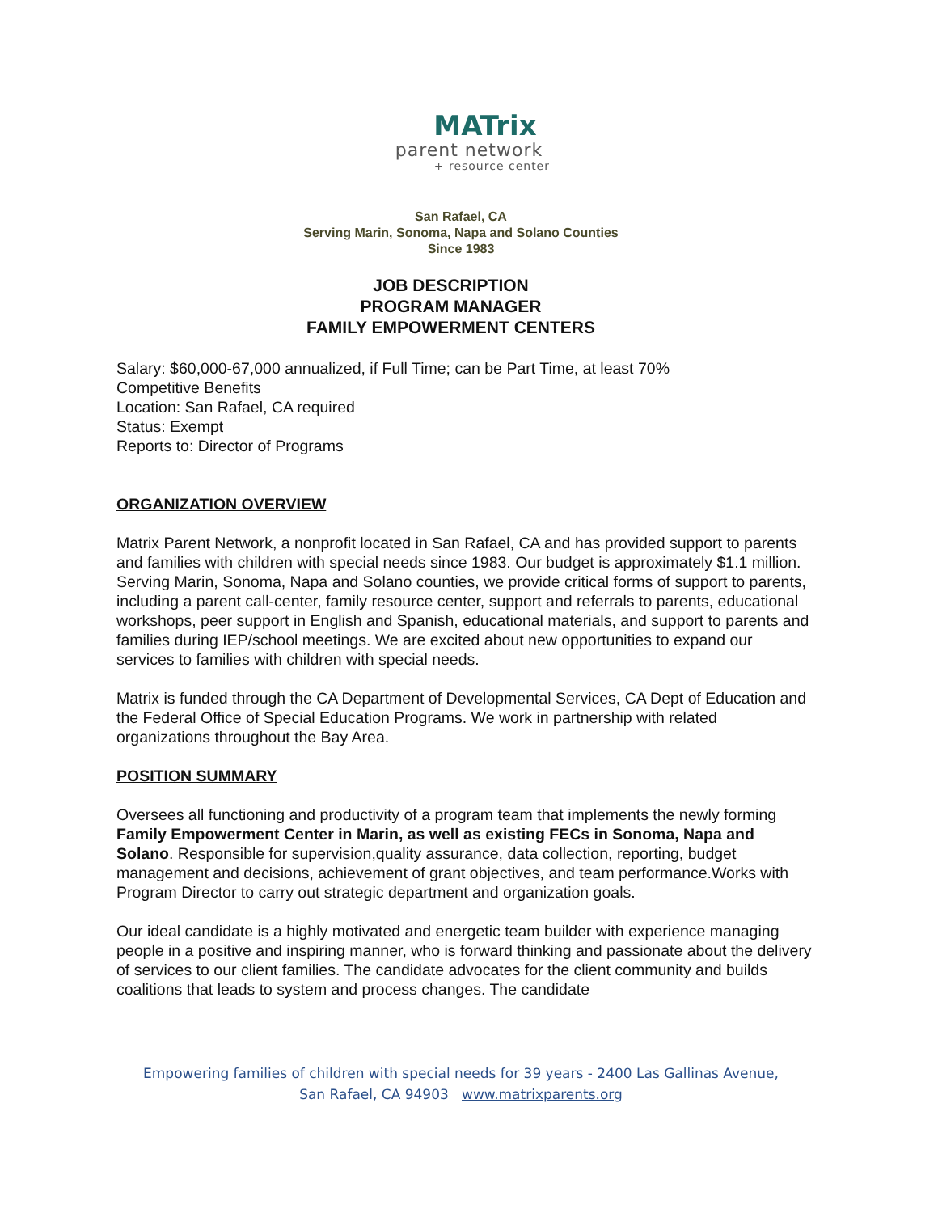MATrix
parent network
+ resource center
San Rafael, CA
Serving Marin, Sonoma, Napa and Solano Counties
Since 1983
JOB DESCRIPTION
PROGRAM MANAGER
FAMILY EMPOWERMENT CENTERS
Salary: $60,000-67,000 annualized, if Full Time; can be Part Time, at least 70%
Competitive Benefits
Location: San Rafael, CA required
Status: Exempt
Reports to: Director of Programs
ORGANIZATION OVERVIEW
Matrix Parent Network, a nonprofit located in San Rafael, CA and has provided support to parents and families with children with special needs since 1983. Our budget is approximately $1.1 million. Serving Marin, Sonoma, Napa and Solano counties, we provide critical forms of support to parents, including a parent call-center, family resource center, support and referrals to parents, educational workshops, peer support in English and Spanish, educational materials, and support to parents and families during IEP/school meetings. We are excited about new opportunities to expand our services to families with children with special needs.
Matrix is funded through the CA Department of Developmental Services, CA Dept of Education and the Federal Office of Special Education Programs. We work in partnership with related organizations throughout the Bay Area.
POSITION SUMMARY
Oversees all functioning and productivity of a program team that implements the newly forming Family Empowerment Center in Marin, as well as existing FECs in Sonoma, Napa and Solano. Responsible for supervision,quality assurance, data collection, reporting, budget management and decisions, achievement of grant objectives, and team performance.Works with Program Director to carry out strategic department and organization goals.
Our ideal candidate is a highly motivated and energetic team builder with experience managing people in a positive and inspiring manner, who is forward thinking and passionate about the delivery of services to our client families. The candidate advocates for the client community and builds coalitions that leads to system and process changes. The candidate
Empowering families of children with special needs for 39 years - 2400 Las Gallinas Avenue,
San Rafael, CA 94903 www.matrixparents.org